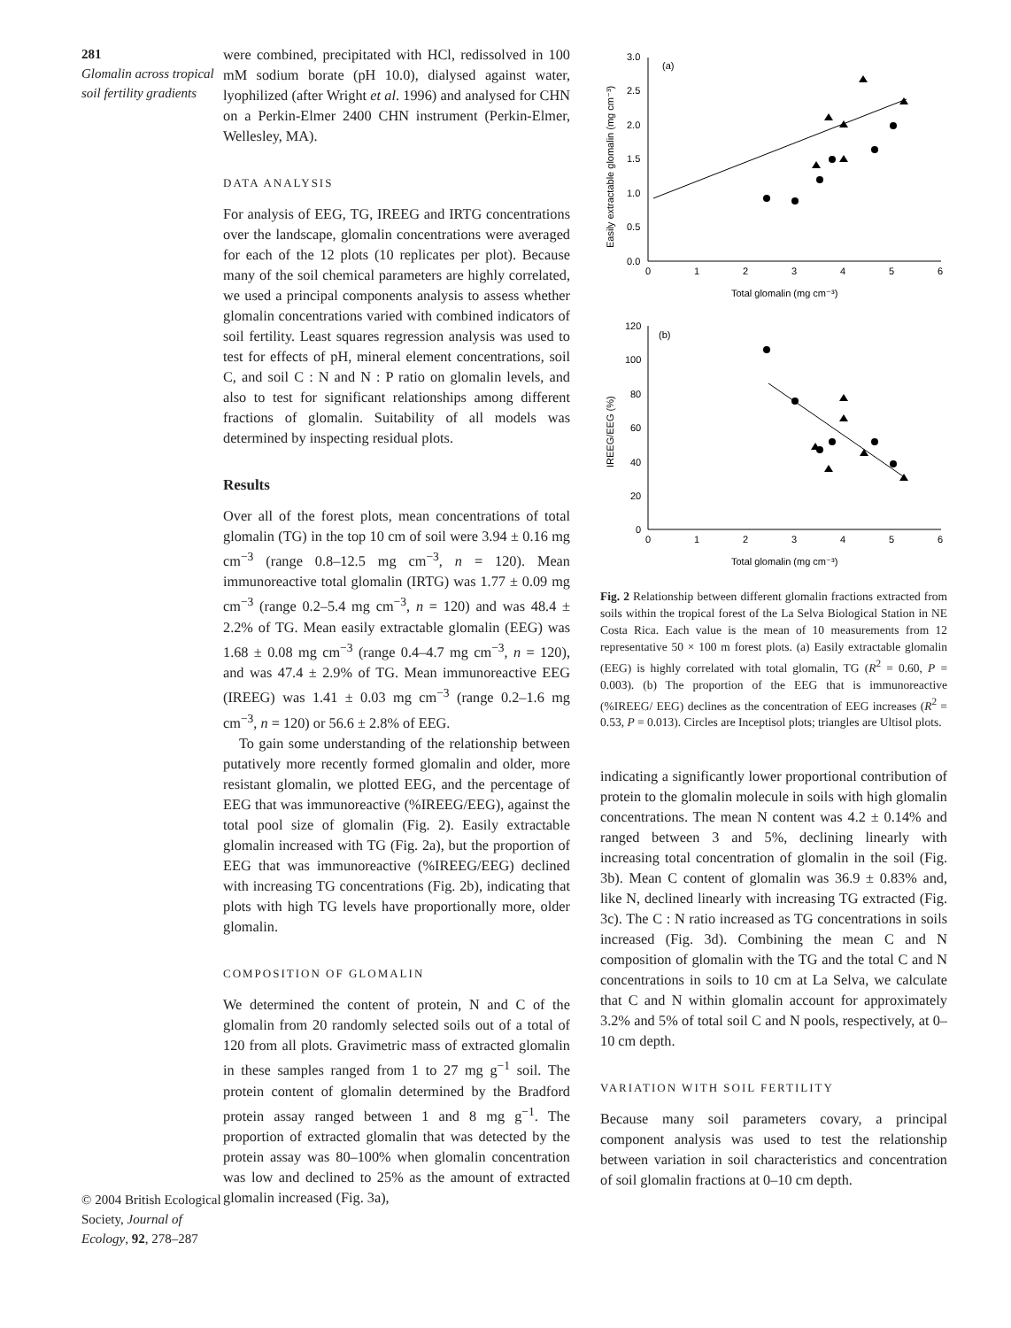281
Glomalin across tropical soil fertility gradients
© 2004 British Ecological Society, Journal of Ecology, 92, 278–287
were combined, precipitated with HCl, redissolved in 100 mM sodium borate (pH 10.0), dialysed against water, lyophilized (after Wright et al. 1996) and analysed for CHN on a Perkin-Elmer 2400 CHN instrument (Perkin-Elmer, Wellesley, MA).
DATA ANALYSIS
For analysis of EEG, TG, IREEG and IRTG concentrations over the landscape, glomalin concentrations were averaged for each of the 12 plots (10 replicates per plot). Because many of the soil chemical parameters are highly correlated, we used a principal components analysis to assess whether glomalin concentrations varied with combined indicators of soil fertility. Least squares regression analysis was used to test for effects of pH, mineral element concentrations, soil C, and soil C : N and N : P ratio on glomalin levels, and also to test for significant relationships among different fractions of glomalin. Suitability of all models was determined by inspecting residual plots.
Results
Over all of the forest plots, mean concentrations of total glomalin (TG) in the top 10 cm of soil were 3.94 ± 0.16 mg cm<sup>−3</sup> (range 0.8–12.5 mg cm<sup>−3</sup>, n = 120). Mean immunoreactive total glomalin (IRTG) was 1.77 ± 0.09 mg cm<sup>−3</sup> (range 0.2–5.4 mg cm<sup>−3</sup>, n = 120) and was 48.4 ± 2.2% of TG. Mean easily extractable glomalin (EEG) was 1.68 ± 0.08 mg cm<sup>−3</sup> (range 0.4–4.7 mg cm<sup>−3</sup>, n = 120), and was 47.4 ± 2.9% of TG. Mean immunoreactive EEG (IREEG) was 1.41 ± 0.03 mg cm<sup>−3</sup> (range 0.2–1.6 mg cm<sup>−3</sup>, n = 120) or 56.6 ± 2.8% of EEG.
To gain some understanding of the relationship between putatively more recently formed glomalin and older, more resistant glomalin, we plotted EEG, and the percentage of EEG that was immunoreactive (%IREEG/EEG), against the total pool size of glomalin (Fig. 2). Easily extractable glomalin increased with TG (Fig. 2a), but the proportion of EEG that was immunoreactive (%IREEG/EEG) declined with increasing TG concentrations (Fig. 2b), indicating that plots with high TG levels have proportionally more, older glomalin.
COMPOSITION OF GLOMALIN
We determined the content of protein, N and C of the glomalin from 20 randomly selected soils out of a total of 120 from all plots. Gravimetric mass of extracted glomalin in these samples ranged from 1 to 27 mg g<sup>−1</sup> soil. The protein content of glomalin determined by the Bradford protein assay ranged between 1 and 8 mg g<sup>−1</sup>. The proportion of extracted glomalin that was detected by the protein assay was 80–100% when glomalin concentration was low and declined to 25% as the amount of extracted glomalin increased (Fig. 3a),
3.0
2.5
2.0
1.5
1.0
0.5
0.0
(a)
0
1
2
3
4
5
6
Total glomalin (mg cm⁻³)
Easily extractable glomalin (mg cm⁻³)
120
100
80
60
40
20
0
(b)
0
1
2
3
4
5
6
Total glomalin (mg cm⁻³)
IREEG/EEG (%)
Fig. 2 Relationship between different glomalin fractions extracted from soils within the tropical forest of the La Selva Biological Station in NE Costa Rica. Each value is the mean of 10 measurements from 12 representative 50 × 100 m forest plots. (a) Easily extractable glomalin (EEG) is highly correlated with total glomalin, TG (R<sup>2</sup> = 0.60, P = 0.003). (b) The proportion of the EEG that is immunoreactive (%IREEG/ EEG) declines as the concentration of EEG increases (R<sup>2</sup> = 0.53, P = 0.013). Circles are Inceptisol plots; triangles are Ultisol plots.
indicating a significantly lower proportional contribution of protein to the glomalin molecule in soils with high glomalin concentrations. The mean N content was 4.2 ± 0.14% and ranged between 3 and 5%, declining linearly with increasing total concentration of glomalin in the soil (Fig. 3b). Mean C content of glomalin was 36.9 ± 0.83% and, like N, declined linearly with increasing TG extracted (Fig. 3c). The C : N ratio increased as TG concentrations in soils increased (Fig. 3d). Combining the mean C and N composition of glomalin with the TG and the total C and N concentrations in soils to 10 cm at La Selva, we calculate that C and N within glomalin account for approximately 3.2% and 5% of total soil C and N pools, respectively, at 0–10 cm depth.
VARIATION WITH SOIL FERTILITY
Because many soil parameters covary, a principal component analysis was used to test the relationship between variation in soil characteristics and concentration of soil glomalin fractions at 0–10 cm depth.